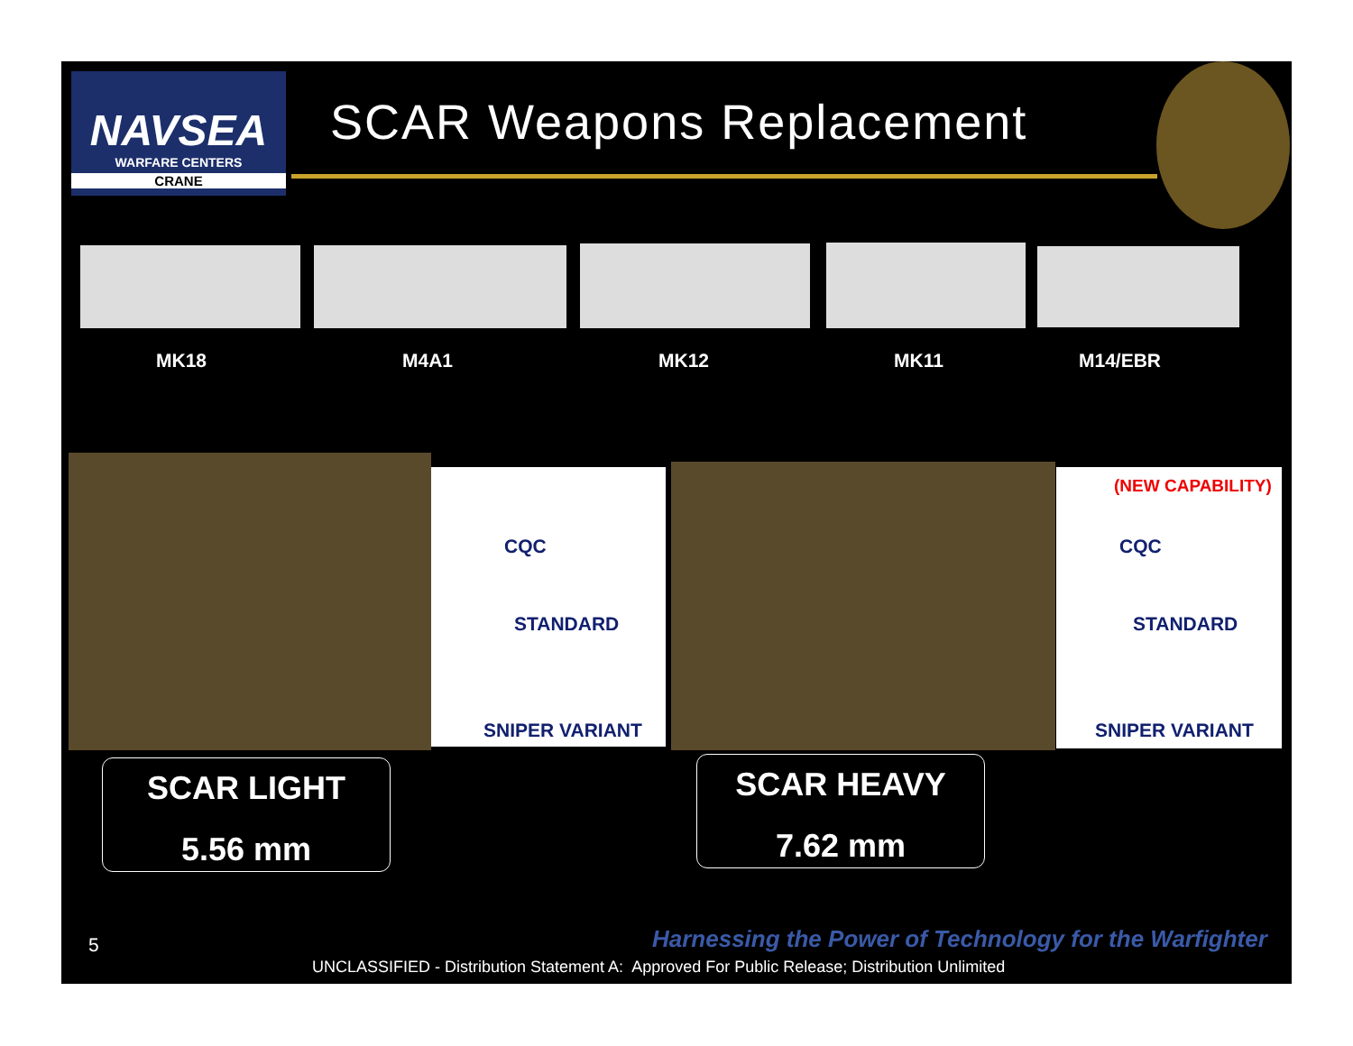NAVSEA
WARFARE CENTERS
CRANE
SCAR Weapons Replacement
MK18 M4A1 MK12 MK11 M14/EBR
CQC
STANDARD
SNIPER VARIANT
(NEW CAPABILITY)
CQC
STANDARD
SNIPER VARIANT
SCAR LIGHT
5.56 mm
SCAR HEAVY
7.62 mm
5
Harnessing the Power of Technology for the Warfighter
UNCLASSIFIED - Distribution Statement A: Approved For Public Release; Distribution Unlimited